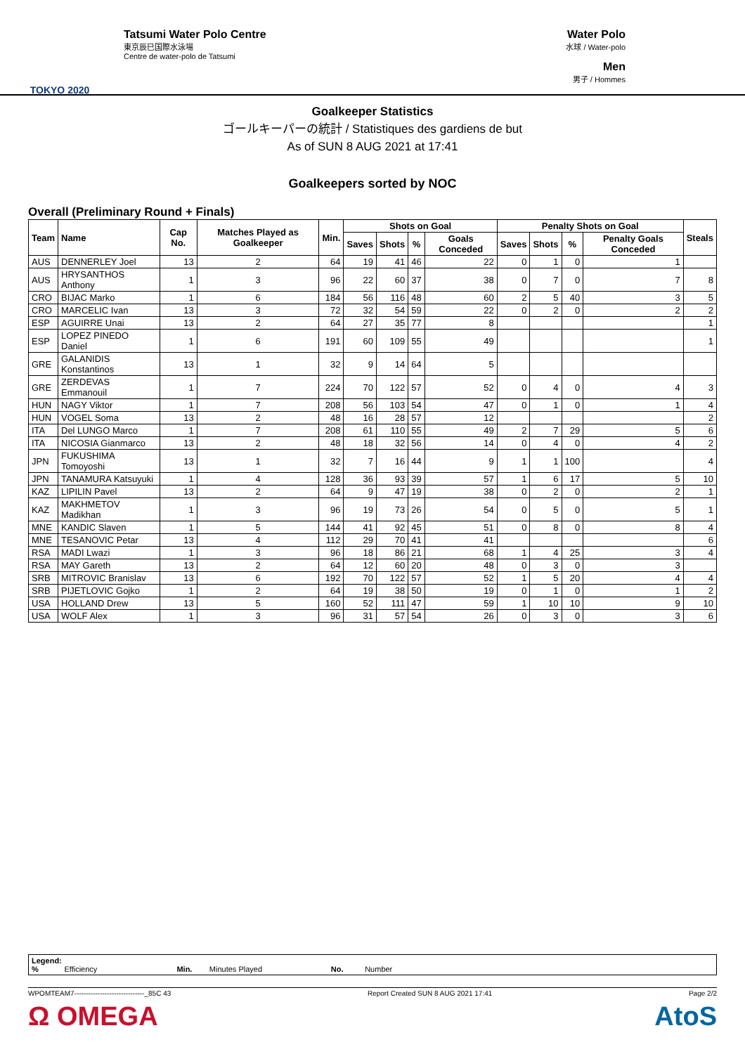TOKYO 2020
Tatsumi Water Polo Centre
東京辰巳国際水泳場
Centre de water-polo de Tatsumi
Water Polo
水球 / Water-polo
Men
男子 / Hommes
Goalkeeper Statistics
ゴールキーパーの統計 / Statistiques des gardiens de but
As of SUN 8 AUG 2021 at 17:41
Goalkeepers sorted by NOC
Overall (Preliminary Round + Finals)
| Team | Name | Cap No. | Matches Played as Goalkeeper | Min. | Shots on Goal | | | | Penalty Shots on Goal | | | | Steals |
| --- | --- | --- | --- | --- | --- | --- | --- | --- | --- | --- | --- | --- | --- |
| | | | | | Saves | Shots | % | Goals Conceded | Saves | Shots | % | Penalty Goals Conceded | |
| AUS | DENNERLEY Joel | 13 | 2 | 64 | 19 | 41 | 46 | 22 | 0 | 1 | 0 | 1 | |
| AUS | HRYSANTHOS Anthony | 1 | 3 | 96 | 22 | 60 | 37 | 38 | 0 | 7 | 0 | 7 | 8 |
| CRO | BIJAC Marko | 1 | 6 | 184 | 56 | 116 | 48 | 60 | 2 | 5 | 40 | 3 | 5 |
| CRO | MARCELIC Ivan | 13 | 3 | 72 | 32 | 54 | 59 | 22 | 0 | 2 | 0 | 2 | 2 |
| ESP | AGUIRRE Unai | 13 | 2 | 64 | 27 | 35 | 77 | 8 | | | | | 1 |
| ESP | LOPEZ PINEDO Daniel | 1 | 6 | 191 | 60 | 109 | 55 | 49 | | | | | 1 |
| GRE | GALANIDIS Konstantinos | 13 | 1 | 32 | 9 | 14 | 64 | 5 | | | | | |
| GRE | ZERDEVAS Emmanouil | 1 | 7 | 224 | 70 | 122 | 57 | 52 | 0 | 4 | 0 | 4 | 3 |
| HUN | NAGY Viktor | 1 | 7 | 208 | 56 | 103 | 54 | 47 | 0 | 1 | 0 | 1 | 4 |
| HUN | VOGEL Soma | 13 | 2 | 48 | 16 | 28 | 57 | 12 | | | | | 2 |
| ITA | Del LUNGO Marco | 1 | 7 | 208 | 61 | 110 | 55 | 49 | 2 | 7 | 29 | 5 | 6 |
| ITA | NICOSIA Gianmarco | 13 | 2 | 48 | 18 | 32 | 56 | 14 | 0 | 4 | 0 | 4 | 2 |
| JPN | FUKUSHIMA Tomoyoshi | 13 | 1 | 32 | 7 | 16 | 44 | 9 | 1 | 1 | 100 | | 4 |
| JPN | TANAMURA Katsuyuki | 1 | 4 | 128 | 36 | 93 | 39 | 57 | 1 | 6 | 17 | 5 | 10 |
| KAZ | LIPILIN Pavel | 13 | 2 | 64 | 9 | 47 | 19 | 38 | 0 | 2 | 0 | 2 | 1 |
| KAZ | MAKHMETOV Madikhan | 1 | 3 | 96 | 19 | 73 | 26 | 54 | 0 | 5 | 0 | 5 | 1 |
| MNE | KANDIC Slaven | 1 | 5 | 144 | 41 | 92 | 45 | 51 | 0 | 8 | 0 | 8 | 4 |
| MNE | TESANOVIC Petar | 13 | 4 | 112 | 29 | 70 | 41 | 41 | | | | | 6 |
| RSA | MADI Lwazi | 1 | 3 | 96 | 18 | 86 | 21 | 68 | 1 | 4 | 25 | 3 | 4 |
| RSA | MAY Gareth | 13 | 2 | 64 | 12 | 60 | 20 | 48 | 0 | 3 | 0 | 3 | |
| SRB | MITROVIC Branislav | 13 | 6 | 192 | 70 | 122 | 57 | 52 | 1 | 5 | 20 | 4 | 4 |
| SRB | PIJETLOVIC Gojko | 1 | 2 | 64 | 19 | 38 | 50 | 19 | 0 | 1 | 0 | 1 | 2 |
| USA | HOLLAND Drew | 13 | 5 | 160 | 52 | 111 | 47 | 59 | 1 | 10 | 10 | 9 | 10 |
| USA | WOLF Alex | 1 | 3 | 96 | 31 | 57 | 54 | 26 | 0 | 3 | 0 | 3 | 6 |
Legend:
% Efficiency Min. Minutes Played No. Number
WPOMTEAM7------------------------------_85C 43 Report Created SUN 8 AUG 2021 17:41 Page 2/2
Ω OMEGA AtoS